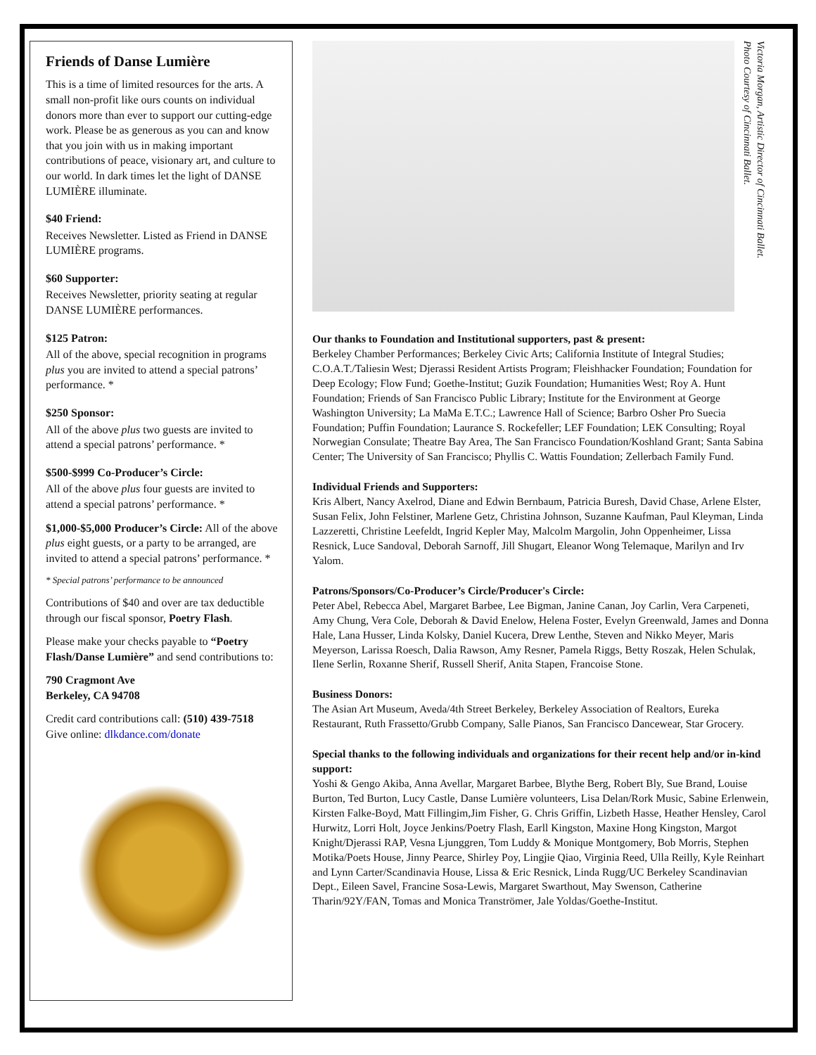Friends of Danse Lumière
This is a time of limited resources for the arts. A small non-profit like ours counts on individual donors more than ever to support our cutting-edge work. Please be as generous as you can and know that you join with us in making important contributions of peace, visionary art, and culture to our world. In dark times let the light of DANSE LUMIÈRE illuminate.
$40 Friend:
Receives Newsletter. Listed as Friend in DANSE LUMIÈRE programs.
$60 Supporter:
Receives Newsletter, priority seating at regular DANSE LUMIÈRE performances.
$125 Patron:
All of the above, special recognition in programs plus you are invited to attend a special patrons’ performance. *
$250 Sponsor:
All of the above plus two guests are invited to attend a special patrons’ performance. *
$500-$999 Co-Producer’s Circle:
All of the above plus four guests are invited to attend a special patrons’ performance. *
$1,000-$5,000 Producer’s Circle: All of the above plus eight guests, or a party to be arranged, are invited to attend a special patrons’ performance. *
* Special patrons’ performance to be announced
Contributions of $40 and over are tax deductible through our fiscal sponsor, Poetry Flash.
Please make your checks payable to “Poetry Flash/Danse Lumière” and send contributions to:
790 Cragmont Ave
Berkeley, CA 94708
Credit card contributions call: (510) 439-7518
Give online: dlkdance.com/donate
Victoria Morgan, Artistic Director of Cincinnati Ballet.
Photo Courtesy of Cincinnati Ballet.
Our thanks to Foundation and Institutional supporters, past & present:
Berkeley Chamber Performances; Berkeley Civic Arts; California Institute of Integral Studies; C.O.A.T./Taliesin West; Djerassi Resident Artists Program; Fleishhacker Foundation; Foundation for Deep Ecology; Flow Fund; Goethe-Institut; Guzik Foundation; Humanities West; Roy A. Hunt Foundation; Friends of San Francisco Public Library; Institute for the Environment at George Washington University; La MaMa E.T.C.; Lawrence Hall of Science; Barbro Osher Pro Suecia Foundation; Puffin Foundation; Laurance S. Rockefeller; LEF Foundation; LEK Consulting; Royal Norwegian Consulate; Theatre Bay Area, The San Francisco Foundation/Koshland Grant; Santa Sabina Center; The University of San Francisco; Phyllis C. Wattis Foundation; Zellerbach Family Fund.
Individual Friends and Supporters:
Kris Albert, Nancy Axelrod, Diane and Edwin Bernbaum, Patricia Buresh, David Chase, Arlene Elster, Susan Felix, John Felstiner, Marlene Getz, Christina Johnson, Suzanne Kaufman, Paul Kleyman, Linda Lazzeretti, Christine Leefeldt, Ingrid Kepler May, Malcolm Margolin, John Oppenheimer, Lissa Resnick, Luce Sandoval, Deborah Sarnoff, Jill Shugart, Eleanor Wong Telemaque, Marilyn and Irv Yalom.
Patrons/Sponsors/Co-Producer’s Circle/Producer's Circle:
Peter Abel, Rebecca Abel, Margaret Barbee, Lee Bigman, Janine Canan, Joy Carlin, Vera Carpeneti, Amy Chung, Vera Cole, Deborah & David Enelow, Helena Foster, Evelyn Greenwald, James and Donna Hale, Lana Husser, Linda Kolsky, Daniel Kucera, Drew Lenthe, Steven and Nikko Meyer, Maris Meyerson, Larissa Roesch, Dalia Rawson, Amy Resner, Pamela Riggs, Betty Roszak, Helen Schulak, Ilene Serlin, Roxanne Sherif, Russell Sherif, Anita Stapen, Francoise Stone.
Business Donors:
The Asian Art Museum, Aveda/4th Street Berkeley, Berkeley Association of Realtors, Eureka Restaurant, Ruth Frassetto/Grubb Company, Salle Pianos, San Francisco Dancewear, Star Grocery.
Special thanks to the following individuals and organizations for their recent help and/or in-kind support:
Yoshi & Gengo Akiba, Anna Avellar, Margaret Barbee, Blythe Berg, Robert Bly, Sue Brand, Louise Burton, Ted Burton, Lucy Castle, Danse Lumière volunteers, Lisa Delan/Rork Music, Sabine Erlenwein, Kirsten Falke-Boyd, Matt Fillingim,Jim Fisher, G. Chris Griffin, Lizbeth Hasse, Heather Hensley, Carol Hurwitz, Lorri Holt, Joyce Jenkins/Poetry Flash, Earll Kingston, Maxine Hong Kingston, Margot Knight/Djerassi RAP, Vesna Ljunggren, Tom Luddy & Monique Montgomery, Bob Morris, Stephen Motika/Poets House, Jinny Pearce, Shirley Poy, Lingjie Qiao, Virginia Reed, Ulla Reilly, Kyle Reinhart and Lynn Carter/Scandinavia House, Lissa & Eric Resnick, Linda Rugg/UC Berkeley Scandinavian Dept., Eileen Savel, Francine Sosa-Lewis, Margaret Swarthout, May Swenson, Catherine Tharin/92Y/FAN, Tomas and Monica Tranströmer, Jale Yoldas/Goethe-Institut.